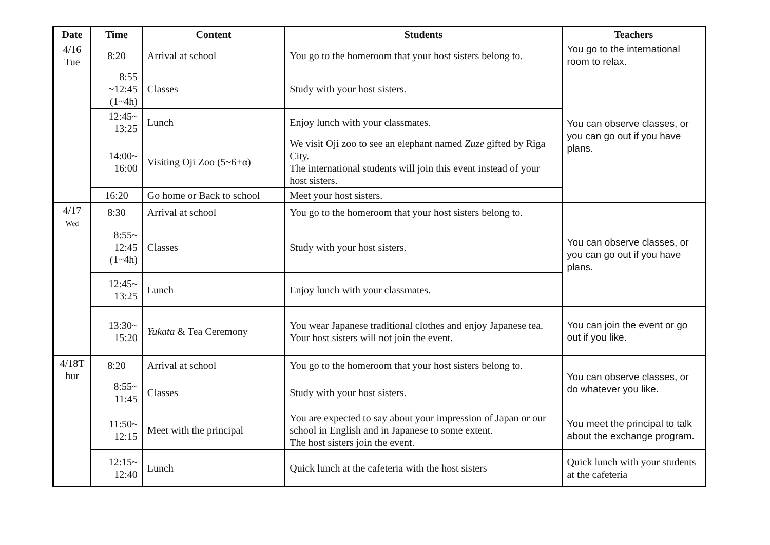| Date | Time | Content | Students | Teachers |
| --- | --- | --- | --- | --- |
| 4/16 Tue | 8:20 | Arrival at school | You go to the homeroom that your host sisters belong to. | You go to the international room to relax. |
| | 8:55 ~12:45 (1~4h) | Classes | Study with your host sisters. | You can observe classes, or you can go out if you have plans. |
| | 12:45~ 13:25 | Lunch | Enjoy lunch with your classmates. | |
| | 14:00~ 16:00 | Visiting Oji Zoo (5~6+α) | We visit Oji zoo to see an elephant named Zuze gifted by Riga City. The international students will join this event instead of your host sisters. | |
| | 16:20 | Go home or Back to school | Meet your host sisters. | |
| 4/17 Wed | 8:30 | Arrival at school | You go to the homeroom that your host sisters belong to. | You can observe classes, or you can go out if you have plans. |
| | 8:55~ 12:45 (1~4h) | Classes | Study with your host sisters. | |
| | 12:45~ 13:25 | Lunch | Enjoy lunch with your classmates. | |
| | 13:30~ 15:20 | Yukata & Tea Ceremony | You wear Japanese traditional clothes and enjoy Japanese tea. Your host sisters will not join the event. | You can join the event or go out if you like. |
| 4/18T hur | 8:20 | Arrival at school | You go to the homeroom that your host sisters belong to. | You can observe classes, or do whatever you like. |
| | 8:55~ 11:45 | Classes | Study with your host sisters. | |
| | 11:50~ 12:15 | Meet with the principal | You are expected to say about your impression of Japan or our school in English and in Japanese to some extent. The host sisters join the event. | You meet the principal to talk about the exchange program. |
| | 12:15~ 12:40 | Lunch | Quick lunch at the cafeteria with the host sisters | Quick lunch with your students at the cafeteria |